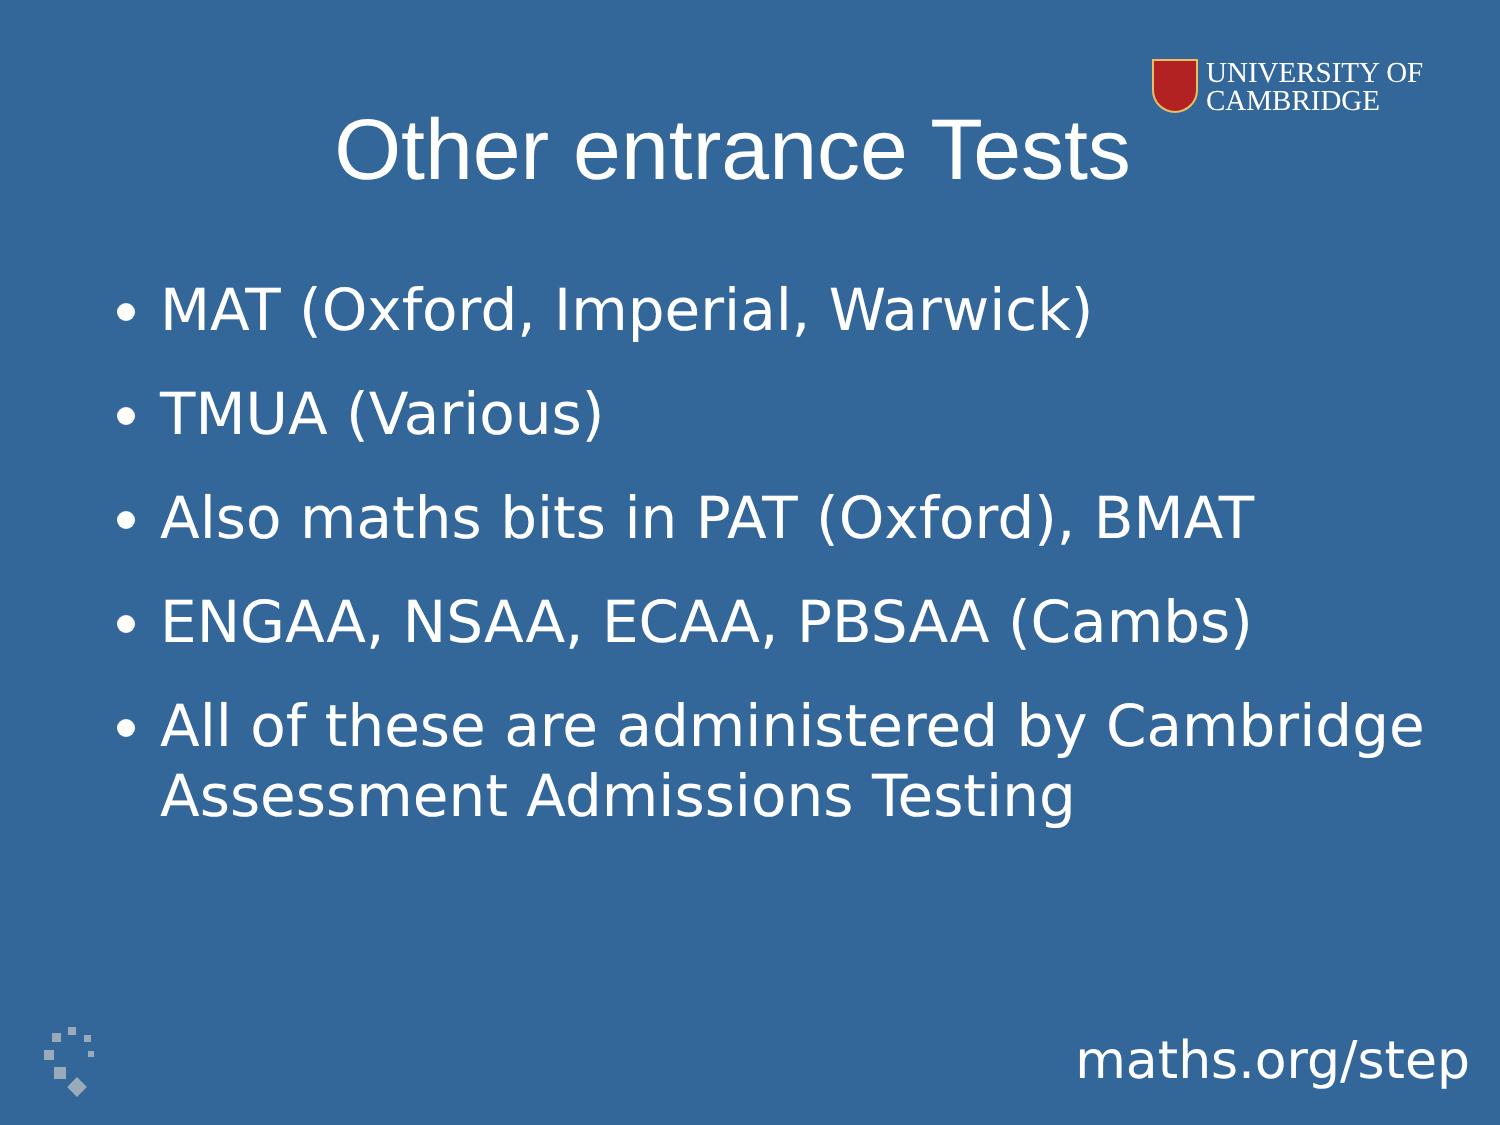UNIVERSITY OF
CAMBRIDGE
Other entrance Tests
MAT (Oxford, Imperial, Warwick)
TMUA (Various)
Also maths bits in PAT (Oxford), BMAT
ENGAA, NSAA, ECAA, PBSAA (Cambs)
All of these are administered by Cambridge Assessment Admissions Testing
maths.org/step